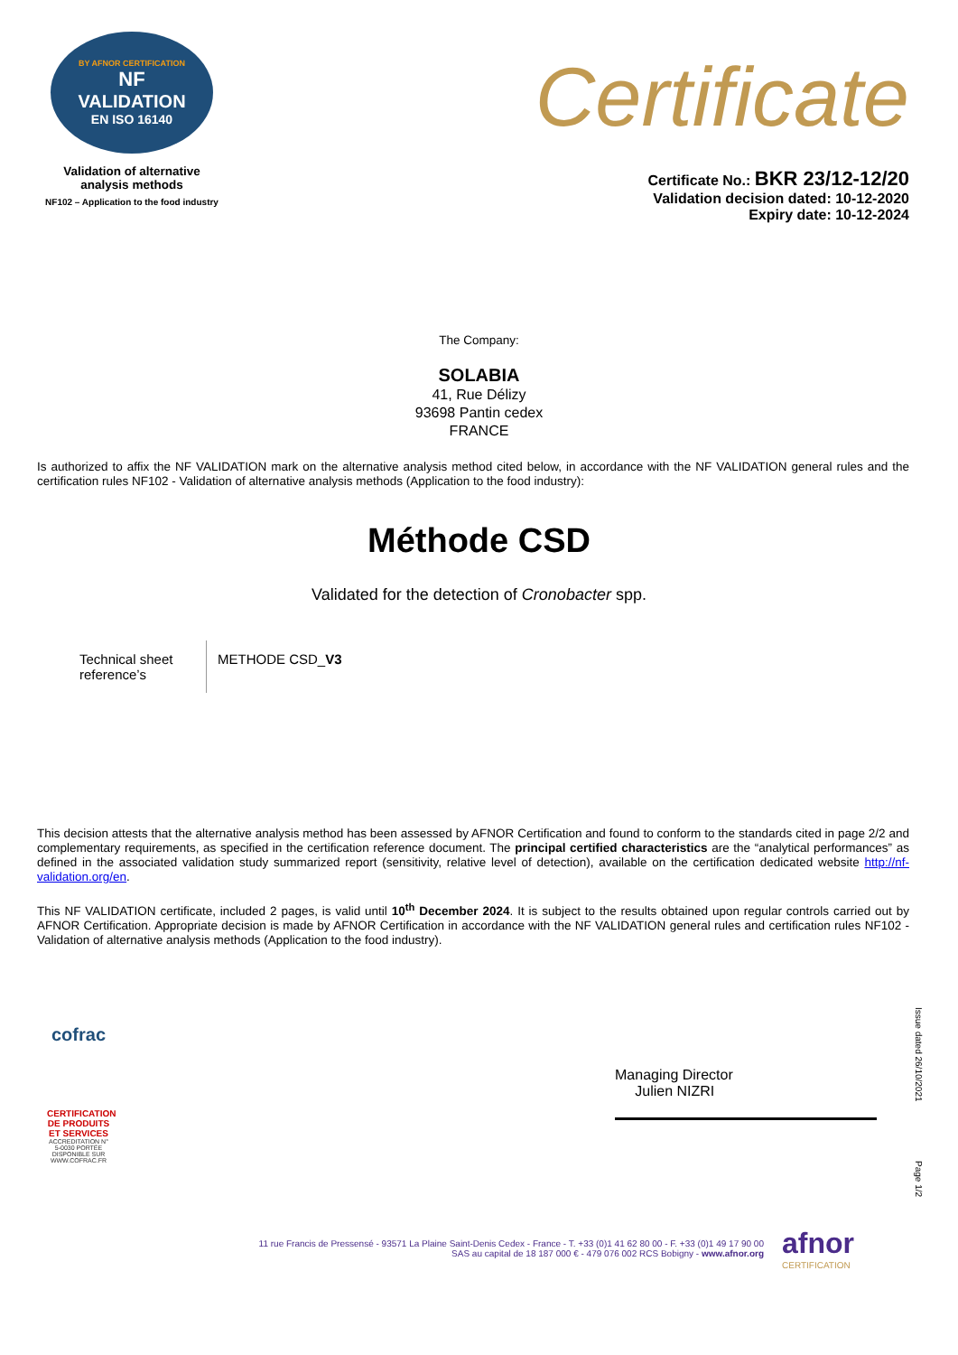BY AFNOR CERTIFICATION
NF
VALIDATION
EN ISO 16140
Validation of alternative
analysis methods
NF102 – Application to the food industry
Certificate
Certificate No.: BKR 23/12-12/20
Validation decision dated: 10-12-2020
Expiry date: 10-12-2024
The Company:
SOLABIA
41, Rue Délizy
93698 Pantin cedex
FRANCE
Is authorized to affix the NF VALIDATION mark on the alternative analysis method cited below, in accordance with the NF VALIDATION general rules and the certification rules NF102 - Validation of alternative analysis methods (Application to the food industry):
Méthode CSD
Validated for the detection of Cronobacter spp.
Technical sheet reference’s
METHODE CSD_V3
This decision attests that the alternative analysis method has been assessed by AFNOR Certification and found to conform to the standards cited in page 2/2 and complementary requirements, as specified in the certification reference document. The principal certified characteristics are the “analytical performances” as defined in the associated validation study summarized report (sensitivity, relative level of detection), available on the certification dedicated website http://nf-validation.org/en.
This NF VALIDATION certificate, included 2 pages, is valid until 10<sup>th</sup> December 2024. It is subject to the results obtained upon regular controls carried out by AFNOR Certification. Appropriate decision is made by AFNOR Certification in accordance with the NF VALIDATION general rules and certification rules NF102 - Validation of alternative analysis methods (Application to the food industry).
cofrac
CERTIFICATION DE PRODUITS ET SERVICES
ACCREDITATION N° 5-0030 PORTÉE DISPONIBLE SUR WWW.COFRAC.FR
Managing Director
Julien NIZRI
Issue dated 26/10/2021
Page 1/2
11 rue Francis de Pressensé - 93571 La Plaine Saint-Denis Cedex - France - T. +33 (0)1 41 62 80 00 - F. +33 (0)1 49 17 90 00
SAS au capital de 18 187 000 € - 479 076 002 RCS Bobigny - www.afnor.org
afnor
CERTIFICATION